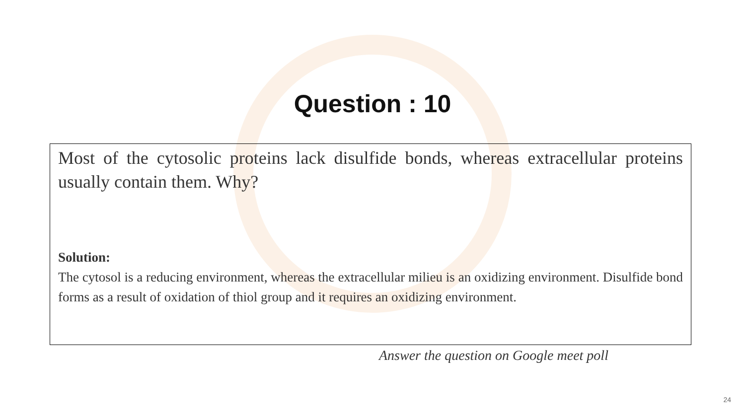Question : 10
Most of the cytosolic proteins lack disulfide bonds, whereas extracellular proteins usually contain them. Why?
Solution:
The cytosol is a reducing environment, whereas the extracellular milieu is an oxidizing environment. Disulfide bond forms as a result of oxidation of thiol group and it requires an oxidizing environment.
Answer the question on Google meet poll
24